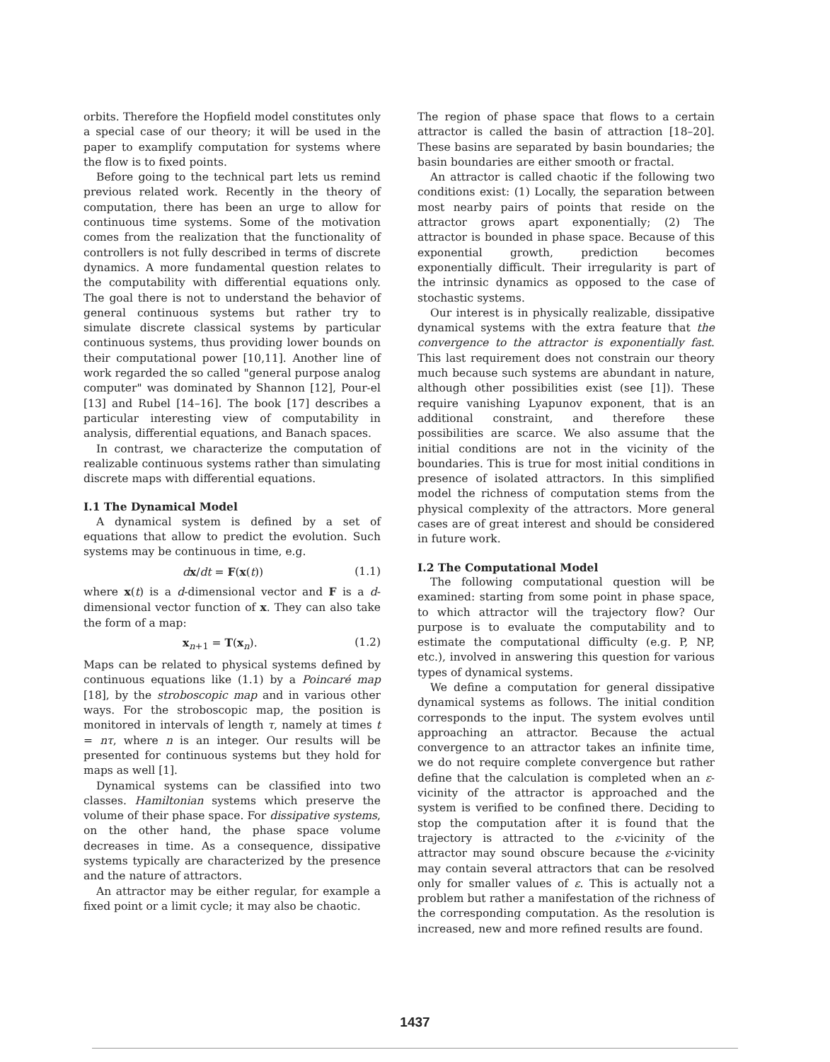orbits. Therefore the Hopfield model constitutes only a special case of our theory; it will be used in the paper to examplify computation for systems where the flow is to fixed points.
Before going to the technical part lets us remind previous related work. Recently in the theory of computation, there has been an urge to allow for continuous time systems. Some of the motivation comes from the realization that the functionality of controllers is not fully described in terms of discrete dynamics. A more fundamental question relates to the computability with differential equations only. The goal there is not to understand the behavior of general continuous systems but rather try to simulate discrete classical systems by particular continuous systems, thus providing lower bounds on their computational power [10,11]. Another line of work regarded the so called "general purpose analog computer" was dominated by Shannon [12], Pour-el [13] and Rubel [14–16]. The book [17] describes a particular interesting view of computability in analysis, differential equations, and Banach spaces.
In contrast, we characterize the computation of realizable continuous systems rather than simulating discrete maps with differential equations.
I.1 The Dynamical Model
A dynamical system is defined by a set of equations that allow to predict the evolution. Such systems may be continuous in time, e.g.
dx/dt = F(x(t)) (1.1)
where x(t) is a d-dimensional vector and F is a d-dimensional vector function of x. They can also take the form of a map:
x<sub>n+1</sub> = T(x<sub>n</sub>). (1.2)
Maps can be related to physical systems defined by continuous equations like (1.1) by a Poincaré map [18], by the stroboscopic map and in various other ways. For the stroboscopic map, the position is monitored in intervals of length τ, namely at times t = nτ, where n is an integer. Our results will be presented for continuous systems but they hold for maps as well [1].
Dynamical systems can be classified into two classes. Hamiltonian systems which preserve the volume of their phase space. For dissipative systems, on the other hand, the phase space volume decreases in time. As a consequence, dissipative systems typically are characterized by the presence and the nature of attractors.
An attractor may be either regular, for example a fixed point or a limit cycle; it may also be chaotic.
The region of phase space that flows to a certain attractor is called the basin of attraction [18–20]. These basins are separated by basin boundaries; the basin boundaries are either smooth or fractal.
An attractor is called chaotic if the following two conditions exist: (1) Locally, the separation between most nearby pairs of points that reside on the attractor grows apart exponentially; (2) The attractor is bounded in phase space. Because of this exponential growth, prediction becomes exponentially difficult. Their irregularity is part of the intrinsic dynamics as opposed to the case of stochastic systems.
Our interest is in physically realizable, dissipative dynamical systems with the extra feature that the convergence to the attractor is exponentially fast. This last requirement does not constrain our theory much because such systems are abundant in nature, although other possibilities exist (see [1]). These require vanishing Lyapunov exponent, that is an additional constraint, and therefore these possibilities are scarce. We also assume that the initial conditions are not in the vicinity of the boundaries. This is true for most initial conditions in presence of isolated attractors. In this simplified model the richness of computation stems from the physical complexity of the attractors. More general cases are of great interest and should be considered in future work.
I.2 The Computational Model
The following computational question will be examined: starting from some point in phase space, to which attractor will the trajectory flow? Our purpose is to evaluate the computability and to estimate the computational difficulty (e.g. P, NP, etc.), involved in answering this question for various types of dynamical systems.
We define a computation for general dissipative dynamical systems as follows. The initial condition corresponds to the input. The system evolves until approaching an attractor. Because the actual convergence to an attractor takes an infinite time, we do not require complete convergence but rather define that the calculation is completed when an ε-vicinity of the attractor is approached and the system is verified to be confined there. Deciding to stop the computation after it is found that the trajectory is attracted to the ε-vicinity of the attractor may sound obscure because the ε-vicinity may contain several attractors that can be resolved only for smaller values of ε. This is actually not a problem but rather a manifestation of the richness of the corresponding computation. As the resolution is increased, new and more refined results are found.
1437